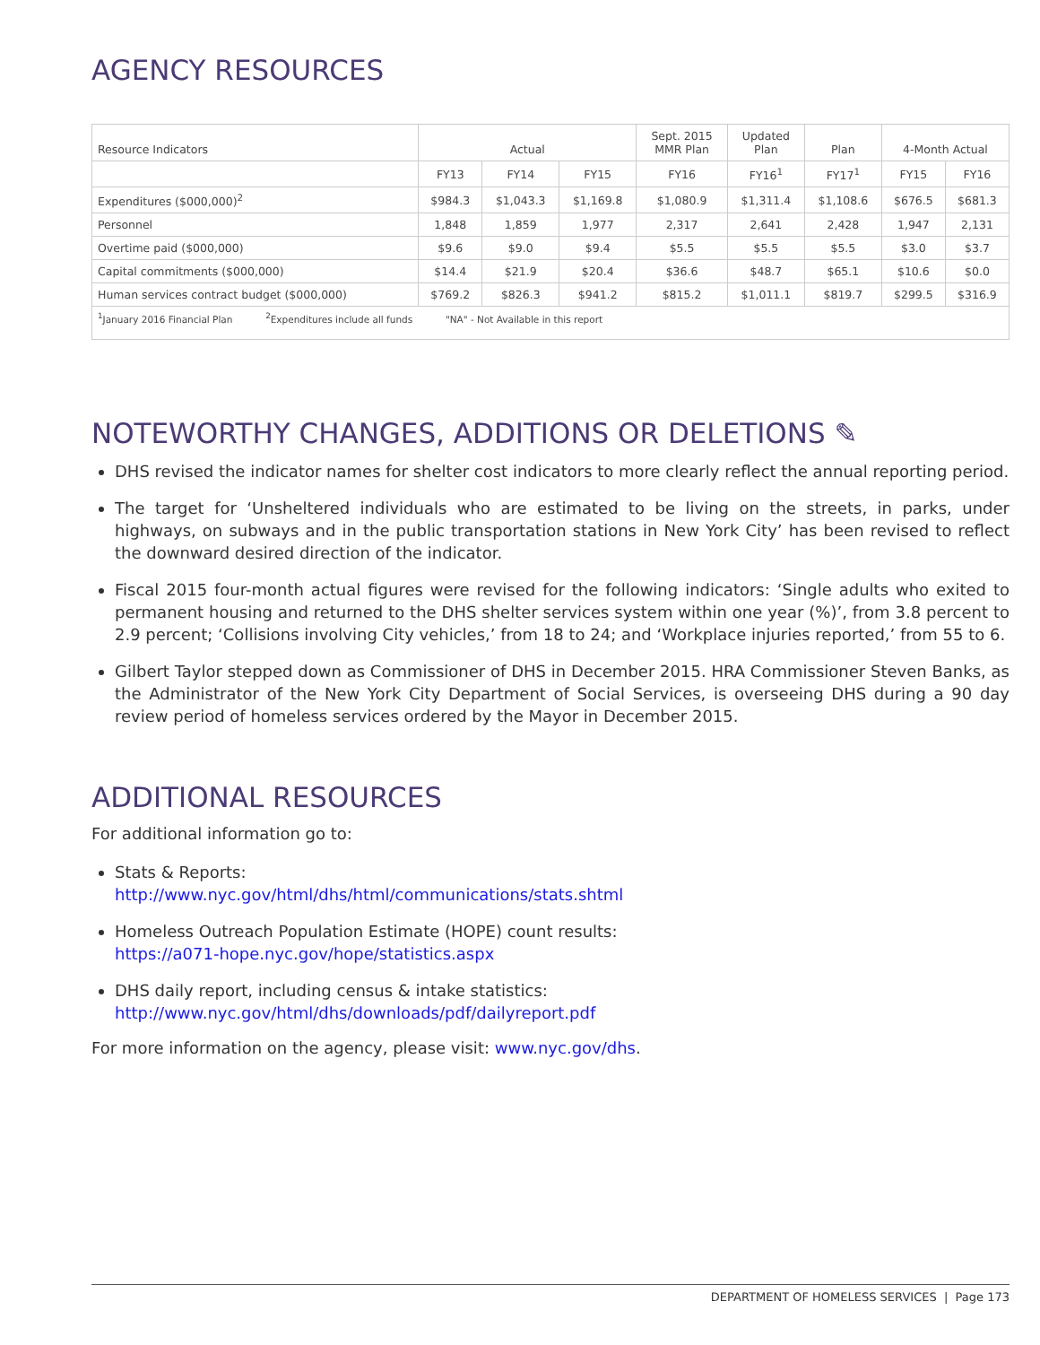AGENCY RESOURCES
| Resource Indicators | Actual | | | Sept. 2015 MMR Plan | Updated Plan | Plan | 4-Month Actual | |
| --- | --- | --- | --- | --- | --- | --- | --- | --- |
| | FY13 | FY14 | FY15 | FY16 | FY16<sup>1</sup> | FY17<sup>1</sup> | FY15 | FY16 |
| Expenditures ($000,000)<sup>2</sup> | $984.3 | $1,043.3 | $1,169.8 | $1,080.9 | $1,311.4 | $1,108.6 | $676.5 | $681.3 |
| Personnel | 1,848 | 1,859 | 1,977 | 2,317 | 2,641 | 2,428 | 1,947 | 2,131 |
| Overtime paid ($000,000) | $9.6 | $9.0 | $9.4 | $5.5 | $5.5 | $5.5 | $3.0 | $3.7 |
| Capital commitments ($000,000) | $14.4 | $21.9 | $20.4 | $36.6 | $48.7 | $65.1 | $10.6 | $0.0 |
| Human services contract budget ($000,000) | $769.2 | $826.3 | $941.2 | $815.2 | $1,011.1 | $819.7 | $299.5 | $316.9 |
| <sup>1</sup> January 2016 Financial Plan <sup>2</sup>Expenditures include all funds "NA" - Not Available in this report | | | | | | | | |
NOTEWORTHY CHANGES, ADDITIONS OR DELETIONS ✎
DHS revised the indicator names for shelter cost indicators to more clearly reflect the annual reporting period.
The target for ‘Unsheltered individuals who are estimated to be living on the streets, in parks, under highways, on subways and in the public transportation stations in New York City’ has been revised to reflect the downward desired direction of the indicator.
Fiscal 2015 four-month actual figures were revised for the following indicators: ‘Single adults who exited to permanent housing and returned to the DHS shelter services system within one year (%)’, from 3.8 percent to 2.9 percent; ‘Collisions involving City vehicles,’ from 18 to 24; and ‘Workplace injuries reported,’ from 55 to 6.
Gilbert Taylor stepped down as Commissioner of DHS in December 2015. HRA Commissioner Steven Banks, as the Administrator of the New York City Department of Social Services, is overseeing DHS during a 90 day review period of homeless services ordered by the Mayor in December 2015.
ADDITIONAL RESOURCES
For additional information go to:
Stats & Reports:
http://www.nyc.gov/html/dhs/html/communications/stats.shtml
Homeless Outreach Population Estimate (HOPE) count results:
https://a071-hope.nyc.gov/hope/statistics.aspx
DHS daily report, including census & intake statistics:
http://www.nyc.gov/html/dhs/downloads/pdf/dailyreport.pdf
For more information on the agency, please visit: www.nyc.gov/dhs.
DEPARTMENT OF HOMELESS SERVICES | Page 173